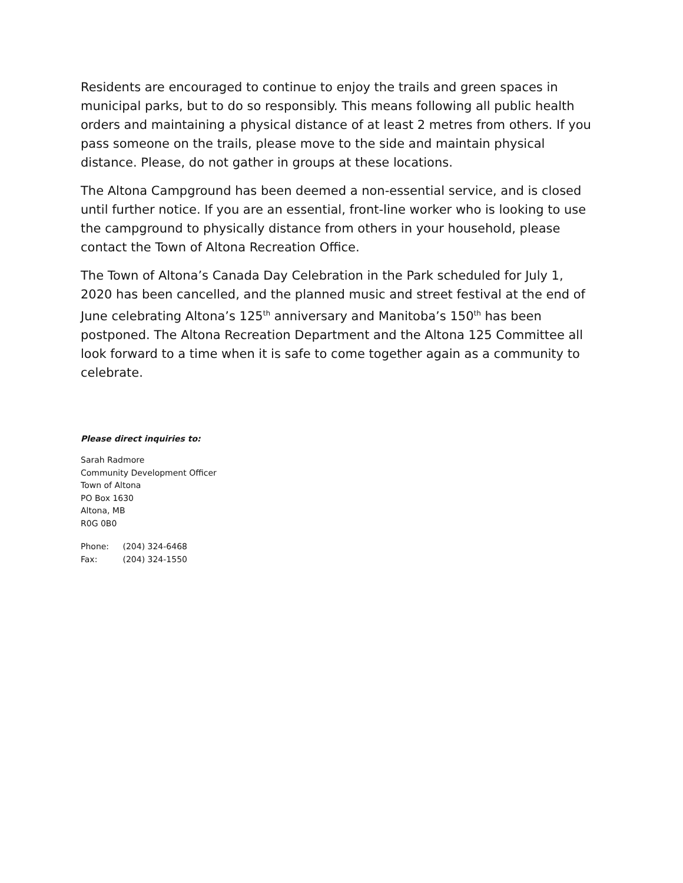Residents are encouraged to continue to enjoy the trails and green spaces in municipal parks, but to do so responsibly. This means following all public health orders and maintaining a physical distance of at least 2 metres from others. If you pass someone on the trails, please move to the side and maintain physical distance. Please, do not gather in groups at these locations.
The Altona Campground has been deemed a non-essential service, and is closed until further notice. If you are an essential, front-line worker who is looking to use the campground to physically distance from others in your household, please contact the Town of Altona Recreation Office.
The Town of Altona’s Canada Day Celebration in the Park scheduled for July 1, 2020 has been cancelled, and the planned music and street festival at the end of June celebrating Altona’s 125<sup>th</sup> anniversary and Manitoba’s 150<sup>th</sup> has been postponed. The Altona Recreation Department and the Altona 125 Committee all look forward to a time when it is safe to come together again as a community to celebrate.
Please direct inquiries to:
Sarah Radmore
Community Development Officer
Town of Altona
PO Box 1630
Altona, MB
R0G 0B0
Phone: (204) 324-6468
Fax: (204) 324-1550